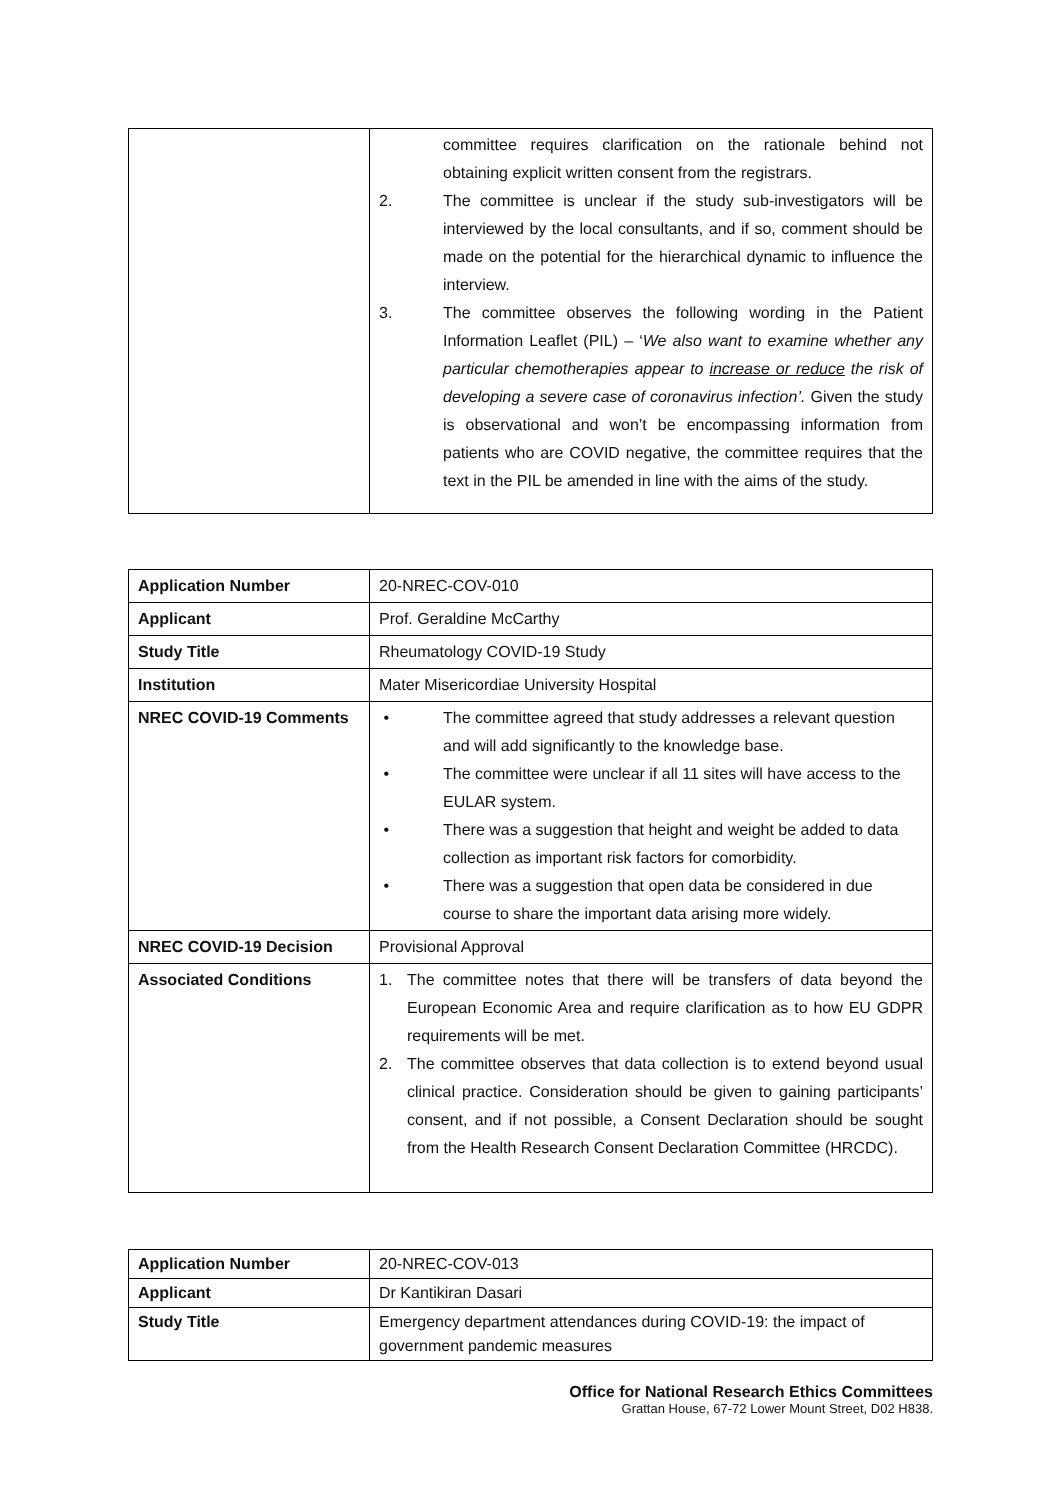| | committee requires clarification on the rationale behind not obtaining explicit written consent from the registrars. 2. The committee is unclear if the study sub-investigators will be interviewed by the local consultants, and if so, comment should be made on the potential for the hierarchical dynamic to influence the interview. 3. The committee observes the following wording in the Patient Information Leaflet (PIL) – ‘ We also want to examine whether any particular chemotherapies appear to increase or reduce the risk of developing a severe case of coronavirus infection’. Given the study is observational and won’t be encompassing information from patients who are COVID negative, the committee requires that the text in the PIL be amended in line with the aims of the study. |
| Application Number | 20-NREC-COV-010 |
| Applicant | Prof. Geraldine McCarthy |
| Study Title | Rheumatology COVID-19 Study |
| Institution | Mater Misericordiae University Hospital |
| NREC COVID-19 Comments | • The committee agreed that study addresses a relevant question and will add significantly to the knowledge base. • The committee were unclear if all 11 sites will have access to the EULAR system. • There was a suggestion that height and weight be added to data collection as important risk factors for comorbidity. • There was a suggestion that open data be considered in due course to share the important data arising more widely. |
| NREC COVID-19 Decision | Provisional Approval |
| Associated Conditions | 1. The committee notes that there will be transfers of data beyond the European Economic Area and require clarification as to how EU GDPR requirements will be met. 2. The committee observes that data collection is to extend beyond usual clinical practice. Consideration should be given to gaining participants’ consent, and if not possible, a Consent Declaration should be sought from the Health Research Consent Declaration Committee (HRCDC). |
| Application Number | 20-NREC-COV-013 |
| Applicant | Dr Kantikiran Dasari |
| Study Title | Emergency department attendances during COVID-19: the impact of government pandemic measures |
Office for National Research Ethics Committees
Grattan House, 67-72 Lower Mount Street, D02 H838.